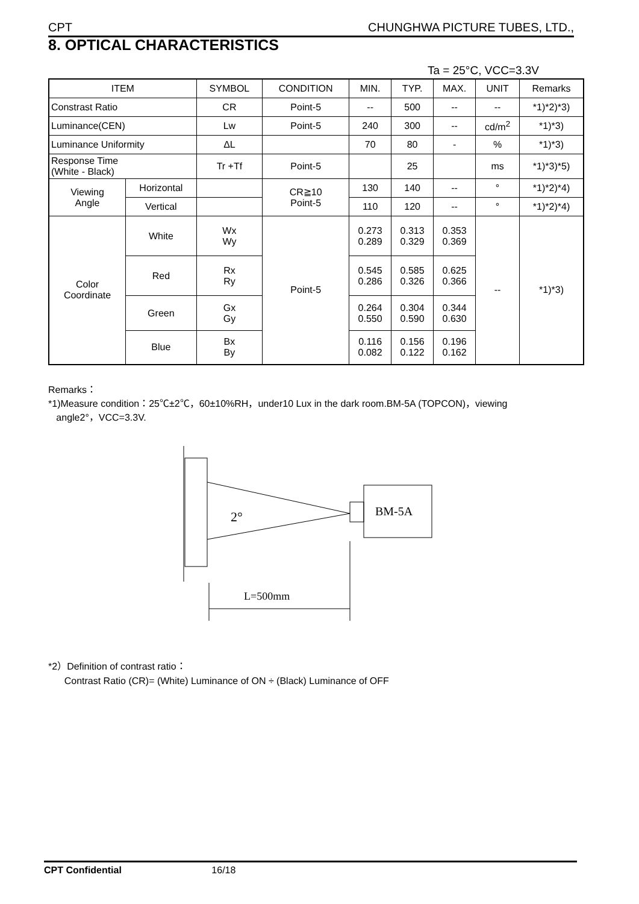CPT CHUNGHWA PICTURE TUBES, LTD.,
8. OPTICAL CHARACTERISTICS
Ta = 25°C, VCC=3.3V
| ITEM | | SYMBOL | CONDITION | MIN. | TYP. | MAX. | UNIT | Remarks |
| --- | --- | --- | --- | --- | --- | --- | --- | --- |
| Constrast Ratio | | CR | Point-5 | -- | 500 | -- | -- | *1)*2)*3) |
| Luminance(CEN) | | Lw | Point-5 | 240 | 300 | -- | cd/m<sup>2</sup> | *1)*3) |
| Luminance Uniformity | | ΔL | | 70 | 80 | - | % | *1)*3) |
| Response Time (White - Black) | | Tr +Tf | Point-5 | | 25 | | ms | *1)*3)*5) |
| Viewing Angle | Horizontal | | CR≧10 Point-5 | 130 | 140 | -- | ° | *1)*2)*4) |
| | Vertical | | | 110 | 120 | -- | ° | *1)*2)*4) |
| Color Coordinate | White | Wx Wy | Point-5 | 0.273 0.289 | 0.313 0.329 | 0.353 0.369 | -- | *1)*3) |
| | Red | Rx Ry | | 0.545 0.286 | 0.585 0.326 | 0.625 0.366 | | |
| | Green | Gx Gy | | 0.264 0.550 | 0.304 0.590 | 0.344 0.630 | | |
| | Blue | Bx By | | 0.116 0.082 | 0.156 0.122 | 0.196 0.162 | | |
Remarks：
*1)Measure condition：25℃±2℃，60±10%RH，under10 Lux in the dark room.BM-5A (TOPCON)，viewing
angle2°，VCC=3.3V.
BM-5A
2°
L=500mm
*2）Definition of contrast ratio：
Contrast Ratio (CR)= (White) Luminance of ON ÷ (Black) Luminance of OFF
CPT Confidential 16/18